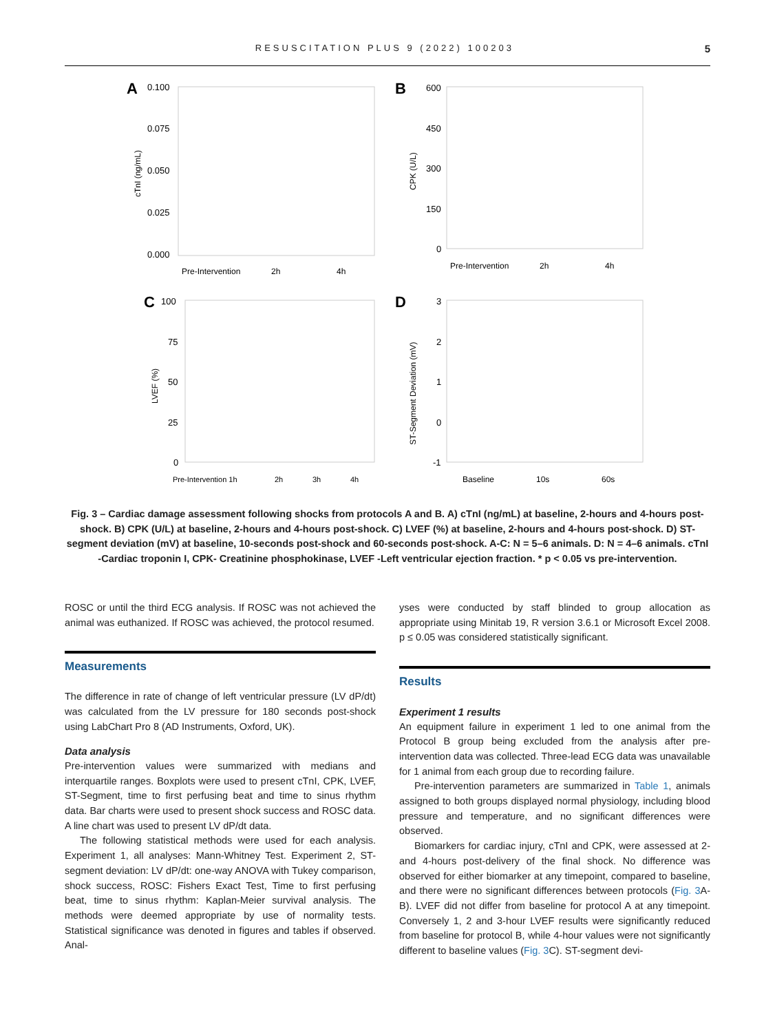RESUSCITATION PLUS 9 (2022) 100203 5
A
0.100
0.075
0.050
0.025
0.000
Pre-Intervention
2h
4h
cTnI (ng/mL)
B
600
450
300
150
0
Pre-Intervention
2h
4h
CPK (U/L)
C
100
75
50
25
0
Pre-Intervention 1h
2h
3h
4h
LVEF (%)
D
3
2
1
0
-1
Baseline
10s
60s
ST-Segment Deviation (mV)
Fig. 3 – Cardiac damage assessment following shocks from protocols A and B. A) cTnI (ng/mL) at baseline, 2-hours and 4-hours post-shock. B) CPK (U/L) at baseline, 2-hours and 4-hours post-shock. C) LVEF (%) at baseline, 2-hours and 4-hours post-shock. D) ST-segment deviation (mV) at baseline, 10-seconds post-shock and 60-seconds post-shock. A-C: N = 5–6 animals. D: N = 4–6 animals. cTnI -Cardiac troponin I, CPK- Creatinine phosphokinase, LVEF -Left ventricular ejection fraction. * p < 0.05 vs pre-intervention.
ROSC or until the third ECG analysis. If ROSC was not achieved the animal was euthanized. If ROSC was achieved, the protocol resumed.
Measurements
The difference in rate of change of left ventricular pressure (LV dP/dt) was calculated from the LV pressure for 180 seconds post-shock using LabChart Pro 8 (AD Instruments, Oxford, UK).
Data analysis
Pre-intervention values were summarized with medians and interquartile ranges. Boxplots were used to present cTnI, CPK, LVEF, ST-Segment, time to first perfusing beat and time to sinus rhythm data. Bar charts were used to present shock success and ROSC data. A line chart was used to present LV dP/dt data.
The following statistical methods were used for each analysis. Experiment 1, all analyses: Mann-Whitney Test. Experiment 2, ST-segment deviation: LV dP/dt: one-way ANOVA with Tukey comparison, shock success, ROSC: Fishers Exact Test, Time to first perfusing beat, time to sinus rhythm: Kaplan-Meier survival analysis. The methods were deemed appropriate by use of normality tests. Statistical significance was denoted in figures and tables if observed. Anal-
yses were conducted by staff blinded to group allocation as appropriate using Minitab 19, R version 3.6.1 or Microsoft Excel 2008. p ≤ 0.05 was considered statistically significant.
Results
Experiment 1 results
An equipment failure in experiment 1 led to one animal from the Protocol B group being excluded from the analysis after pre-intervention data was collected. Three-lead ECG data was unavailable for 1 animal from each group due to recording failure.
Pre-intervention parameters are summarized in Table 1, animals assigned to both groups displayed normal physiology, including blood pressure and temperature, and no significant differences were observed.
Biomarkers for cardiac injury, cTnI and CPK, were assessed at 2- and 4-hours post-delivery of the final shock. No difference was observed for either biomarker at any timepoint, compared to baseline, and there were no significant differences between protocols (Fig. 3 A-B). LVEF did not differ from baseline for protocol A at any timepoint. Conversely 1, 2 and 3-hour LVEF results were significantly reduced from baseline for protocol B, while 4-hour values were not significantly different to baseline values (Fig. 3 C). ST-segment devi-